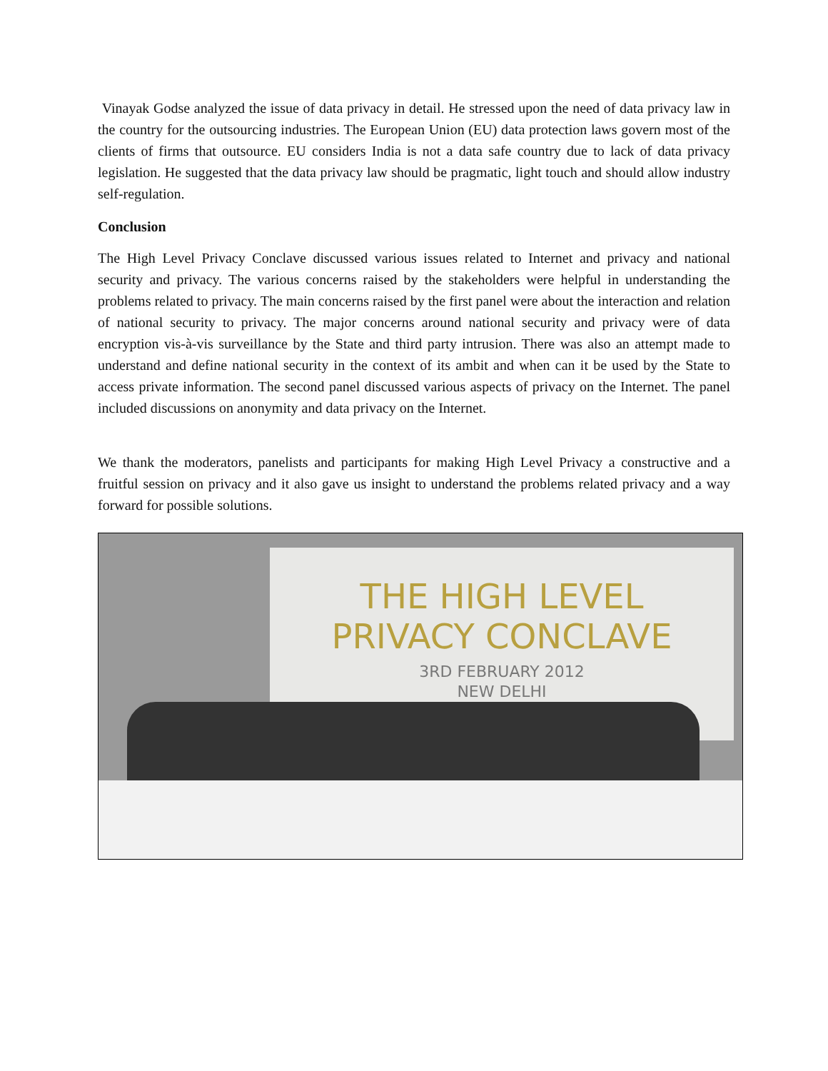Vinayak Godse analyzed the issue of data privacy in detail. He stressed upon the need of data privacy law in the country for the outsourcing industries. The European Union (EU) data protection laws govern most of the clients of firms that outsource. EU considers India is not a data safe country due to lack of data privacy legislation. He suggested that the data privacy law should be pragmatic, light touch and should allow industry self-regulation.
Conclusion
The High Level Privacy Conclave discussed various issues related to Internet and privacy and national security and privacy. The various concerns raised by the stakeholders were helpful in understanding the problems related to privacy. The main concerns raised by the first panel were about the interaction and relation of national security to privacy. The major concerns around national security and privacy were of data encryption vis-à-vis surveillance by the State and third party intrusion. There was also an attempt made to understand and define national security in the context of its ambit and when can it be used by the State to access private information. The second panel discussed various aspects of privacy on the Internet. The panel included discussions on anonymity and data privacy on the Internet.
We thank the moderators, panelists and participants for making High Level Privacy a constructive and a fruitful session on privacy and it also gave us insight to understand the problems related privacy and a way forward for possible solutions.
THE HIGH LEVEL
PRIVACY CONCLAVE
3RD FEBRUARY 2012
NEW DELHI